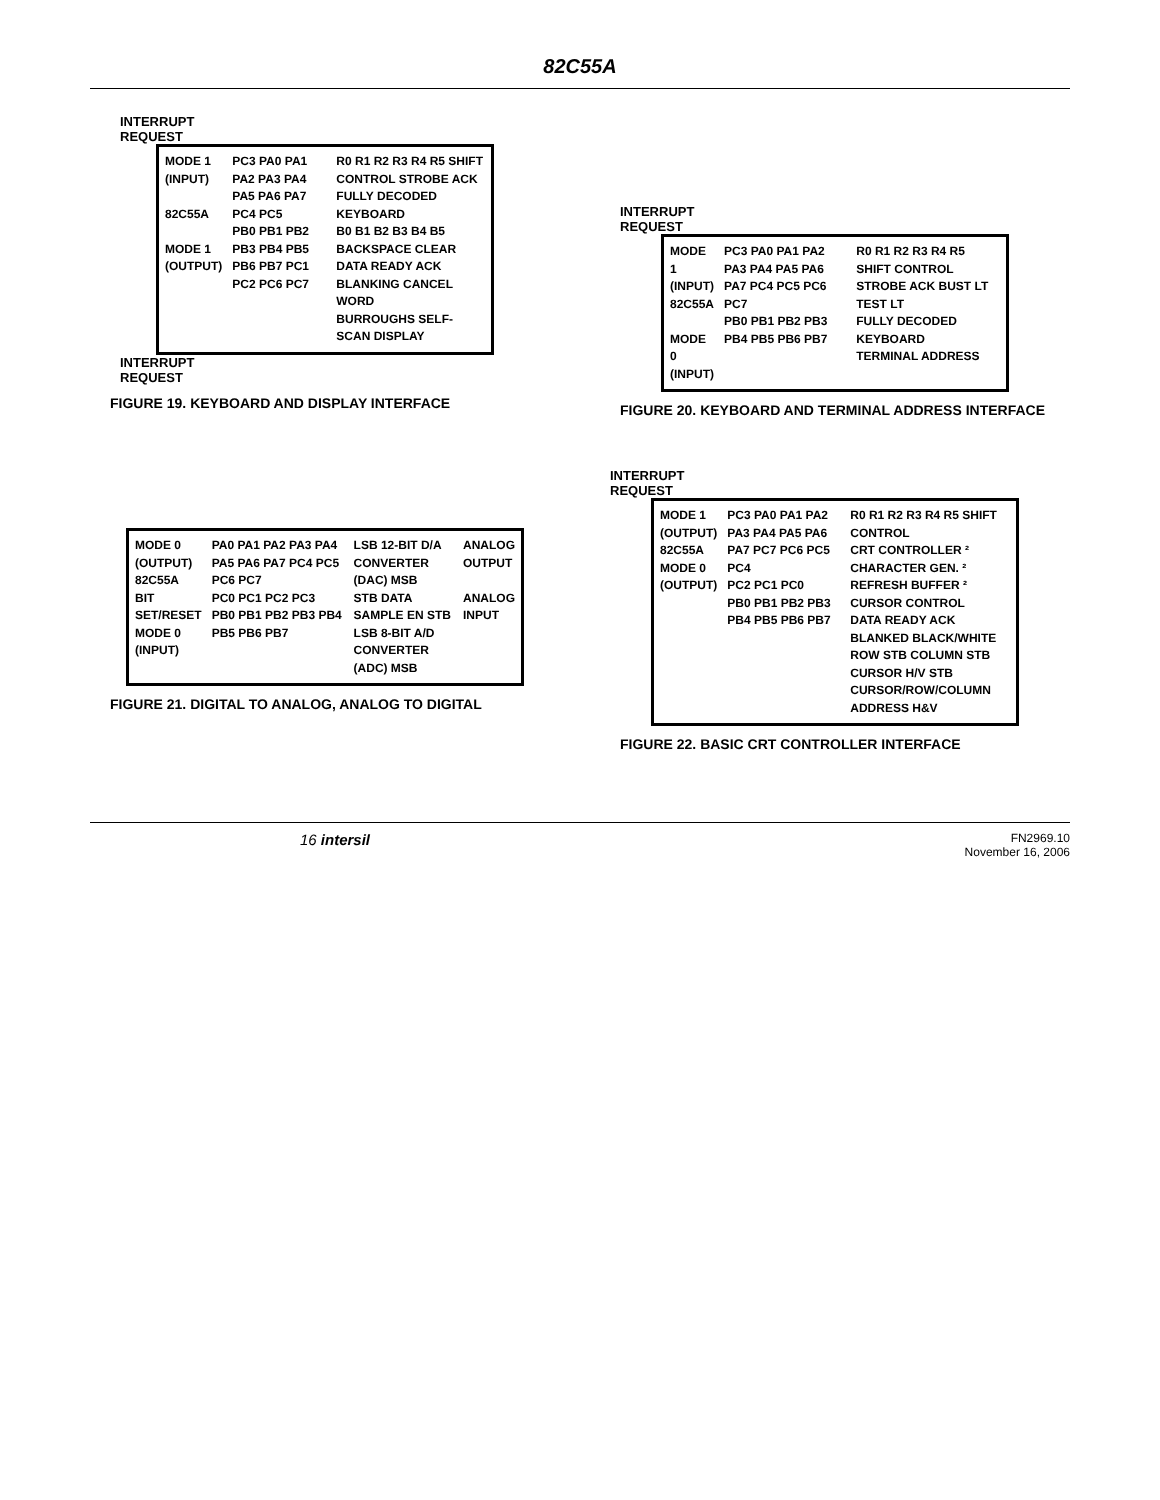82C55A
INTERRUPT
REQUEST
MODE 1 (INPUT)
82C55A
MODE 1 (OUTPUT)
PC3 PA0 PA1 PA2 PA3 PA4 PA5 PA6 PA7 PC4 PC5
PB0 PB1 PB2 PB3 PB4 PB5 PB6 PB7 PC1 PC2 PC6 PC7
R0 R1 R2 R3 R4 R5 SHIFT CONTROL STROBE ACK
FULLY DECODED KEYBOARD
B0 B1 B2 B3 B4 B5 BACKSPACE CLEAR DATA READY ACK BLANKING CANCEL WORD
BURROUGHS SELF-SCAN DISPLAY
INTERRUPT
REQUEST
FIGURE 19. KEYBOARD AND DISPLAY INTERFACE
INTERRUPT
REQUEST
MODE 1 (INPUT)
82C55A
MODE 0 (INPUT)
PC3 PA0 PA1 PA2 PA3 PA4 PA5 PA6 PA7 PC4 PC5 PC6 PC7
PB0 PB1 PB2 PB3 PB4 PB5 PB6 PB7
R0 R1 R2 R3 R4 R5 SHIFT CONTROL STROBE ACK BUST LT TEST LT
FULLY DECODED KEYBOARD
TERMINAL ADDRESS
FIGURE 20. KEYBOARD AND TERMINAL ADDRESS INTERFACE
MODE 0 (OUTPUT)
82C55A
BIT SET/RESET
MODE 0 (INPUT)
PA0 PA1 PA2 PA3 PA4 PA5 PA6 PA7 PC4 PC5 PC6 PC7
PC0 PC1 PC2 PC3
PB0 PB1 PB2 PB3 PB4 PB5 PB6 PB7
LSB 12-BIT D/A CONVERTER (DAC) MSB
STB DATA
SAMPLE EN STB
LSB 8-BIT A/D CONVERTER (ADC) MSB
ANALOG OUTPUT
ANALOG INPUT
FIGURE 21. DIGITAL TO ANALOG, ANALOG TO DIGITAL
INTERRUPT
REQUEST
MODE 1 (OUTPUT)
82C55A
MODE 0 (OUTPUT)
PC3 PA0 PA1 PA2 PA3 PA4 PA5 PA6 PA7 PC7 PC6 PC5 PC4
PC2 PC1 PC0
PB0 PB1 PB2 PB3 PB4 PB5 PB6 PB7
R0 R1 R2 R3 R4 R5 SHIFT CONTROL
CRT CONTROLLER ² CHARACTER GEN. ² REFRESH BUFFER ² CURSOR CONTROL
DATA READY ACK BLANKED BLACK/WHITE
ROW STB COLUMN STB CURSOR H/V STB
CURSOR/ROW/COLUMN ADDRESS H&V
FIGURE 22. BASIC CRT CONTROLLER INTERFACE
16 intersil FN2969.10
November 16, 2006